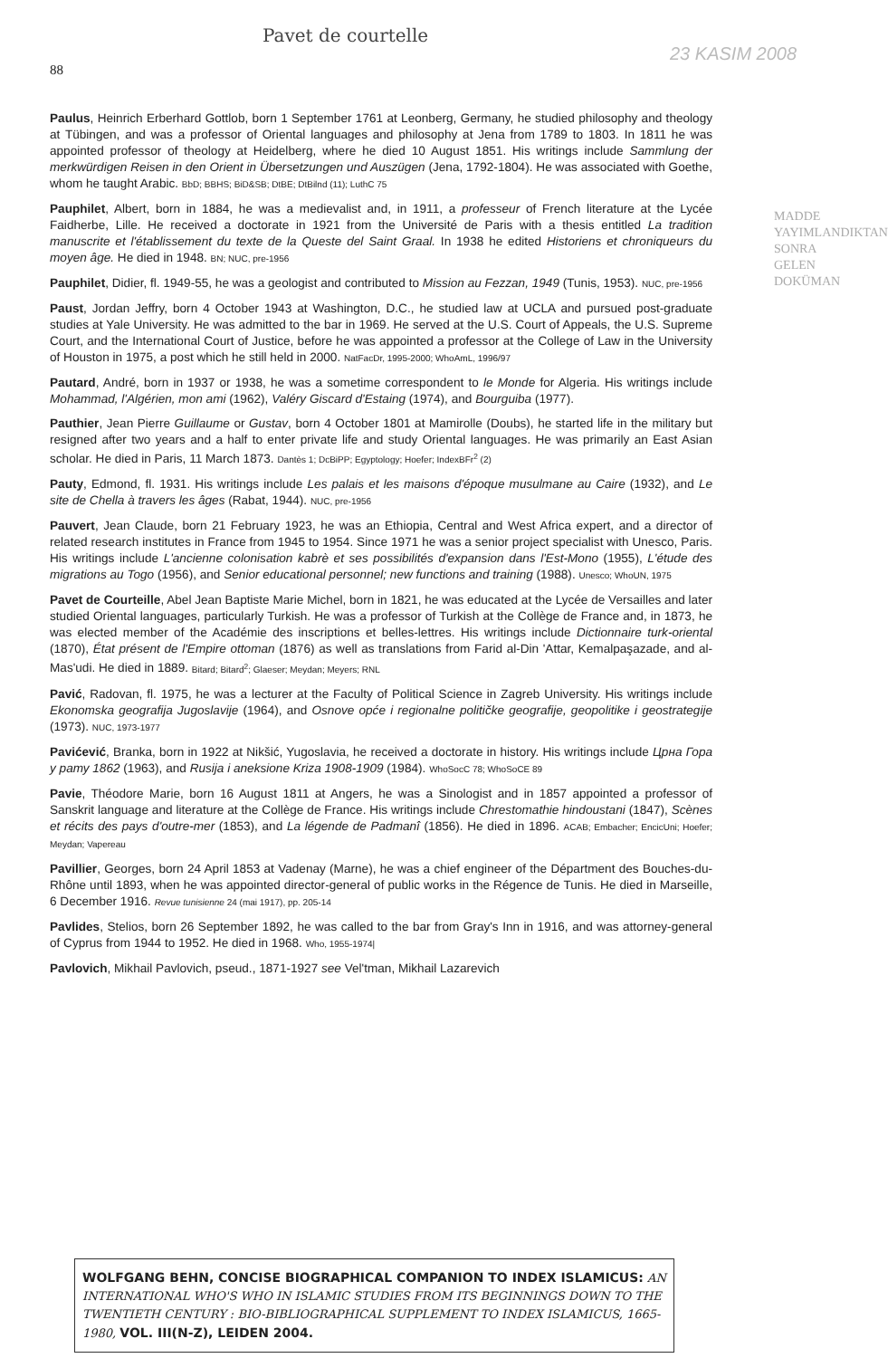Pavet de courtelle
23 KASIM 2008
88
MADDE YAYIMLANDIKTAN SONRA GELEN DOKÜMAN
Paulus, Heinrich Erberhard Gottlob, born 1 September 1761 at Leonberg, Germany, he studied philosophy and theology at Tübingen, and was a professor of Oriental languages and philosophy at Jena from 1789 to 1803. In 1811 he was appointed professor of theology at Heidelberg, where he died 10 August 1851. His writings include Sammlung der merkwürdigen Reisen in den Orient in Übersetzungen und Auszügen (Jena, 1792-1804). He was associated with Goethe, whom he taught Arabic. BbD; BBHS; BiD&SB; DtBE; DtBilnd (11); LuthC 75
Pauphilet, Albert, born in 1884, he was a medievalist and, in 1911, a professeur of French literature at the Lycée Faidherbe, Lille. He received a doctorate in 1921 from the Université de Paris with a thesis entitled La tradition manuscrite et l'établissement du texte de la Queste del Saint Graal. In 1938 he edited Historiens et chroniqueurs du moyen âge. He died in 1948. BN; NUC, pre-1956
Pauphilet, Didier, fl. 1949-55, he was a geologist and contributed to Mission au Fezzan, 1949 (Tunis, 1953). NUC, pre-1956
Paust, Jordan Jeffry, born 4 October 1943 at Washington, D.C., he studied law at UCLA and pursued post-graduate studies at Yale University. He was admitted to the bar in 1969. He served at the U.S. Court of Appeals, the U.S. Supreme Court, and the International Court of Justice, before he was appointed a professor at the College of Law in the University of Houston in 1975, a post which he still held in 2000. NatFacDr, 1995-2000; WhoAmL, 1996/97
Pautard, André, born in 1937 or 1938, he was a sometime correspondent to le Monde for Algeria. His writings include Mohammad, l'Algérien, mon ami (1962), Valéry Giscard d'Estaing (1974), and Bourguiba (1977).
Pauthier, Jean Pierre Guillaume or Gustav, born 4 October 1801 at Mamirolle (Doubs), he started life in the military but resigned after two years and a half to enter private life and study Oriental languages. He was primarily an East Asian scholar. He died in Paris, 11 March 1873. Dantès 1; DcBiPP; Egyptology; Hoefer; IndexBFr<sup>2</sup> (2)
Pauty, Edmond, fl. 1931. His writings include Les palais et les maisons d'époque musulmane au Caire (1932), and Le site de Chella à travers les âges (Rabat, 1944). NUC, pre-1956
Pauvert, Jean Claude, born 21 February 1923, he was an Ethiopia, Central and West Africa expert, and a director of related research institutes in France from 1945 to 1954. Since 1971 he was a senior project specialist with Unesco, Paris. His writings include L'ancienne colonisation kabrè et ses possibilités d'expansion dans l'Est-Mono (1955), L'étude des migrations au Togo (1956), and Senior educational personnel; new functions and training (1988). Unesco; WhoUN, 1975
Pavet de Courteille, Abel Jean Baptiste Marie Michel, born in 1821, he was educated at the Lycée de Versailles and later studied Oriental languages, particularly Turkish. He was a professor of Turkish at the Collège de France and, in 1873, he was elected member of the Académie des inscriptions et belles-lettres. His writings include Dictionnaire turk-oriental (1870), État présent de l'Empire ottoman (1876) as well as translations from Farid al-Din 'Attar, Kemalpaşazade, and al-Mas'udi. He died in 1889. Bitard; Bitard<sup>2</sup>; Glaeser; Meydan; Meyers; RNL
Pavić, Radovan, fl. 1975, he was a lecturer at the Faculty of Political Science in Zagreb University. His writings include Ekonomska geografija Jugoslavije (1964), and Osnove opće i regionalne političke geografije, geopolitike i geostrategije (1973). NUC, 1973-1977
Pavićević, Branka, born in 1922 at Nikšić, Yugoslavia, he received a doctorate in history. His writings include Црна Гора у рату 1862 (1963), and Rusija i aneksione Kriza 1908-1909 (1984). WhoSocC 78; WhoSoCE 89
Pavie, Théodore Marie, born 16 August 1811 at Angers, he was a Sinologist and in 1857 appointed a professor of Sanskrit language and literature at the Collège de France. His writings include Chrestomathie hindoustani (1847), Scènes et récits des pays d'outre-mer (1853), and La légende de Padmanî (1856). He died in 1896. ACAB; Embacher; EncicUni; Hoefer; Meydan; Vapereau
Pavillier, Georges, born 24 April 1853 at Vadenay (Marne), he was a chief engineer of the Départment des Bouches-du-Rhône until 1893, when he was appointed director-general of public works in the Régence de Tunis. He died in Marseille, 6 December 1916. Revue tunisienne 24 (mai 1917), pp. 205-14
Pavlides, Stelios, born 26 September 1892, he was called to the bar from Gray's Inn in 1916, and was attorney-general of Cyprus from 1944 to 1952. He died in 1968. Who, 1955-1974|
Pavlovich, Mikhail Pavlovich, pseud., 1871-1927 see Vel'tman, Mikhail Lazarevich
WOLFGANG BEHN, CONCISE BIOGRAPHICAL COMPANION TO INDEX ISLAMICUS: AN INTERNATIONAL WHO'S WHO IN ISLAMIC STUDIES FROM ITS BEGINNINGS DOWN TO THE TWENTIETH CENTURY : BIO-BIBLIOGRAPHICAL SUPPLEMENT TO INDEX ISLAMICUS, 1665-1980, VOL. III(N-Z), LEIDEN 2004.